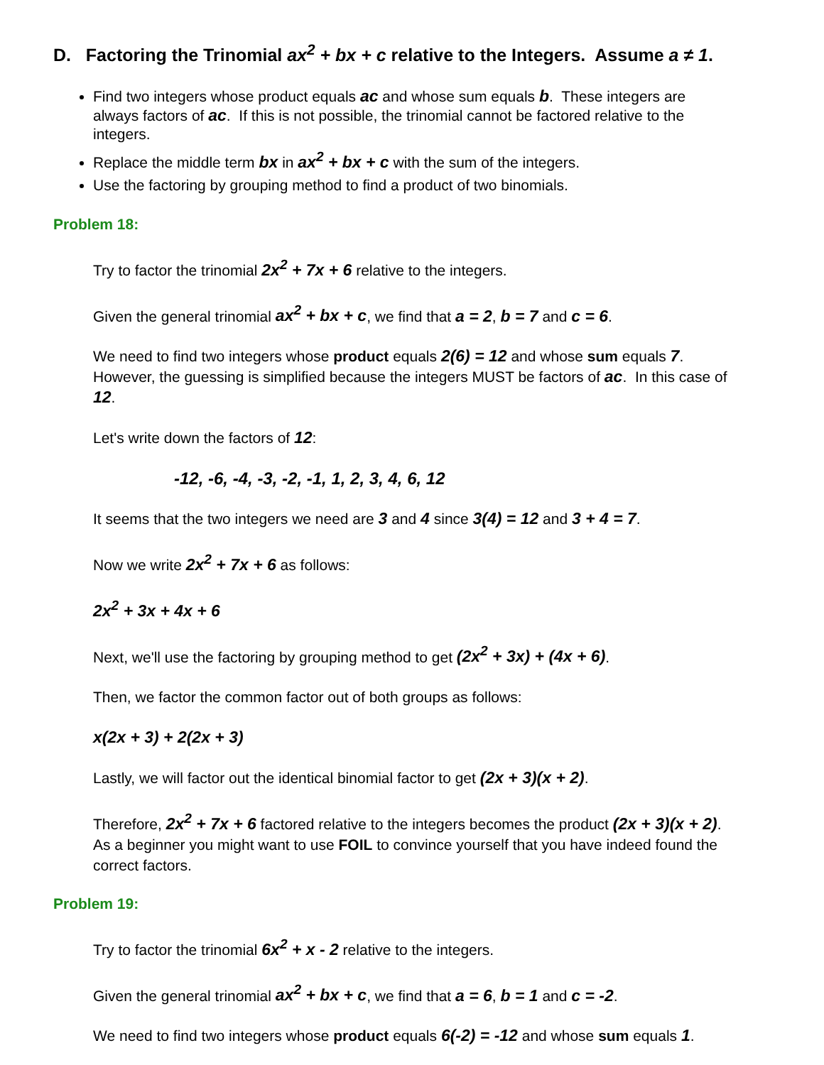D. Factoring the Trinomial ax<sup>2</sup> + bx + c relative to the Integers. Assume a ≠ 1.
Find two integers whose product equals ac and whose sum equals b. These integers are always factors of ac. If this is not possible, the trinomial cannot be factored relative to the integers.
Replace the middle term bx in ax<sup>2</sup> + bx + c with the sum of the integers.
Use the factoring by grouping method to find a product of two binomials.
Problem 18:
Try to factor the trinomial 2x<sup>2</sup> + 7x + 6 relative to the integers.
Given the general trinomial ax<sup>2</sup> + bx + c, we find that a = 2, b = 7 and c = 6.
We need to find two integers whose product equals 2(6) = 12 and whose sum equals 7. However, the guessing is simplified because the integers MUST be factors of ac. In this case of 12.
Let's write down the factors of 12:
-12, -6, -4, -3, -2, -1, 1, 2, 3, 4, 6, 12
It seems that the two integers we need are 3 and 4 since 3(4) = 12 and 3 + 4 = 7.
Now we write 2x<sup>2</sup> + 7x + 6 as follows:
2x<sup>2</sup> + 3x + 4x + 6
Next, we'll use the factoring by grouping method to get (2x<sup>2</sup> + 3x) + (4x + 6).
Then, we factor the common factor out of both groups as follows:
x(2x + 3) + 2(2x + 3)
Lastly, we will factor out the identical binomial factor to get (2x + 3)(x + 2).
Therefore, 2x<sup>2</sup> + 7x + 6 factored relative to the integers becomes the product (2x + 3)(x + 2). As a beginner you might want to use FOIL to convince yourself that you have indeed found the correct factors.
Problem 19:
Try to factor the trinomial 6x<sup>2</sup> + x - 2 relative to the integers.
Given the general trinomial ax<sup>2</sup> + bx + c, we find that a = 6, b = 1 and c = -2.
We need to find two integers whose product equals 6(-2) = -12 and whose sum equals 1.